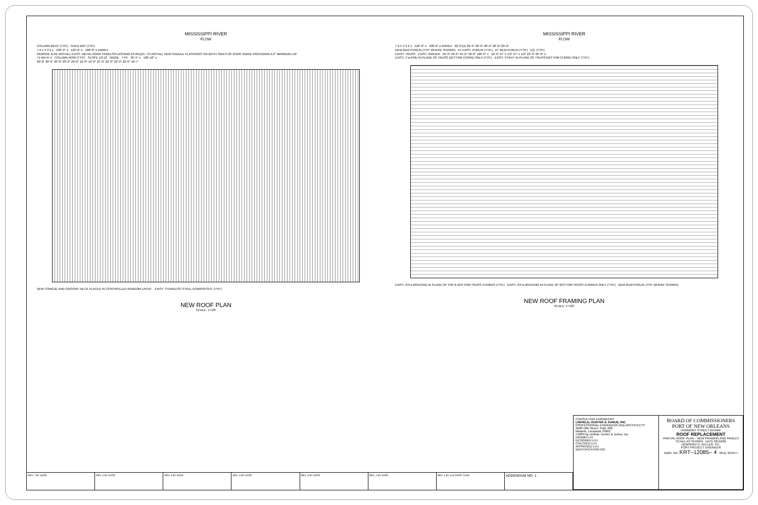MISSISSIPPI RIVER
FLOW
COLUMN BENT (TYP.) SHED BAY (TYP.)
7 6 5 4 3 2 1 230'-0" ± 122'-0" ± 108'-0" ± ANNEX
REMOVE & RE-INSTALL EXIST. METAL ROOF PANELS/FLASHING AS REQ'D. TO INSTALL NEW SADDLE FLASHINGS ON BOTH SIDES OF ROOF RIDGE PROVIDING A 6" MINIMUM LAP
I II IIIA IV V COLUMN ROW (TYP.) SLOPE 1/2:12 RIDGE TYP. 95'-5" ± 190'-10" ±
20'-0" 20'-0" 20'-0" 20'-0" 20'-0" 10'-0" 10'-0" 21'-0" 22'-0" 22'-0" 22'-0" 10'-7"
NEW TONGUE AND GROOVE DECK PLACED IN CONTROLLED RANDOM LAYUP EXIST. STAINLESS STEEL DOWNSPOUT (TYP.)
NEW ROOF PLAN
SCALE: 1"=20'
MISSISSIPPI RIVER
FLOW
7 6 5 4 3 2 1 122'-0" ± 108'-0" ± ANNEX 22'-0"(±) 20'-0" 20'-0" 20'-0" 20'-0" 20'-0"
NEW 8x10 PURLIN (TYP. WHERE SHOWN) AT EXIST. PURLIN (TYP.) AT NEW PURLIN (TYP.) EQ. (TYP.)
EXIST. TRUSS EXIST. GIRDER 56'-0" 39'-0" 45'-0" 50'-0" 190'-0" ± 18'-0" 27'-1 1/2" 27'-1 1/2" 22'-9" 95'-0" ±
EXIST. 1"ø ROD IN PLANE OF TRUSS BOTTOM CHORD ONLY (TYP.) EXIST. STRUT IN PLANE OF TRUSS BOTTOM CHORD ONLY (TYP.)
EXIST. 3/4"ø BRACING IN PLANE OF TOP & BOTTOM TRUSS CHORDS (TYP.) EXIST. 3/4"ø BRACING IN PLANE OF BOTTOM TRUSS CHORDS ONLY (TYP.) NEW 8x10 PURLIN (TYP. WHERE SHOWN)
NEW ROOF FRAMING PLAN
SCALE: 1"=20'
REV. 7 BY DATE
REV. 6 BY DATE
REV. 5 BY DATE
REV. 4 BY DATE
REV. 3 BY DATE
REV. 2 BY DATE
REV. 1 BY LHJ DATE 7/2/09
ADDENDUM NO. 1
CONSULTING ENGINEERS
LINFIELD, HUNTER & JUNIUS, INC.
PROFESSIONAL ENGINEERS AND ARCHITECTS
3608 18th Street, Suite 200
Metairie, Louisiana 70002
©2009 by Linfield, Hunter & Junius, Inc.
DRAWN LHJ
DESIGNED LHJ
CHECKED LHJ
APPROVED LHJ
IDENTIFICATION NO.
BOARD OF COMMISSIONERS
PORT OF NEW ORLEANS
HARMONY STREET WHARF
ROOF REPLACEMENT
PARTIAL ROOF PLAN – NEW FRAMING AND PANELS
SCALE AS SHOWN DATE 06/12/09
DEBORAH D. KELLER, P.E.
PORT PROJECT ENGINEER
DWG. NO. KRT–12085– 4 REQ. 053477